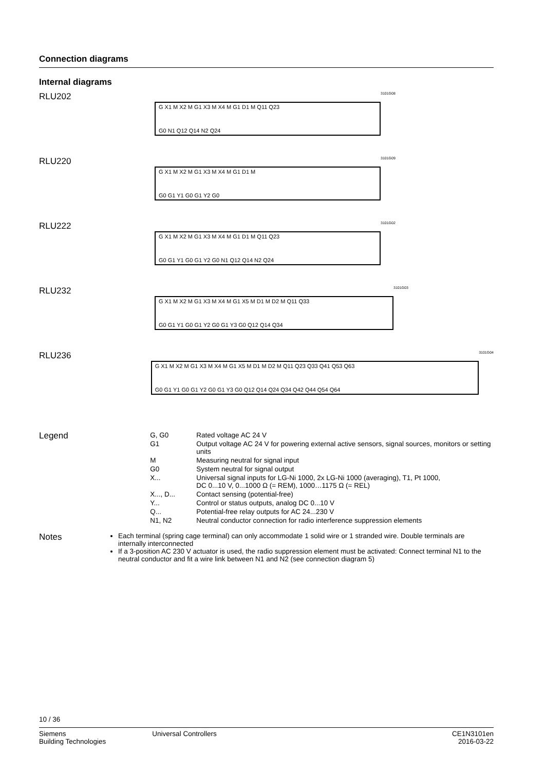Connection diagrams
Internal diagrams
RLU202
G X1 M X2 M G1 X3 M X4 M G1 D1 M Q11 Q23
G0 N1 Q12 Q14 N2 Q24
3101G08
RLU220
G X1 M X2 M G1 X3 M X4 M G1 D1 M
G0 G1 Y1 G0 G1 Y2 G0
3101G09
RLU222
G X1 M X2 M G1 X3 M X4 M G1 D1 M Q11 Q23
G0 G1 Y1 G0 G1 Y2 G0 N1 Q12 Q14 N2 Q24
3101G02
RLU232
G X1 M X2 M G1 X3 M X4 M G1 X5 M D1 M D2 M Q11 Q33
G0 G1 Y1 G0 G1 Y2 G0 G1 Y3 G0 Q12 Q14 Q34
3101G03
RLU236
G X1 M X2 M G1 X3 M X4 M G1 X5 M D1 M D2 M Q11 Q23 Q33 Q41 Q53 Q63
G0 G1 Y1 G0 G1 Y2 G0 G1 Y3 G0 Q12 Q14 Q24 Q34 Q42 Q44 Q54 Q64
3101G04
Legend
| G, G0 | Rated voltage AC 24 V |
| G1 | Output voltage AC 24 V for powering external active sensors, signal sources, monitors or setting units |
| M | Measuring neutral for signal input |
| G0 | System neutral for signal output |
| X... | Universal signal inputs for LG-Ni 1000, 2x LG-Ni 1000 (averaging), T1, Pt 1000, DC 0...10 V, 0...1000 Ω (= REM), 1000…1175 Ω (= REL) |
| X..., D... | Contact sensing (potential-free) |
| Y... | Control or status outputs, analog DC 0...10 V |
| Q... | Potential-free relay outputs for AC 24...230 V |
| N1, N2 | Neutral conductor connection for radio interference suppression elements |
Notes
Each terminal (spring cage terminal) can only accommodate 1 solid wire or 1 stranded wire. Double terminals are internally interconnected
If a 3-position AC 230 V actuator is used, the radio suppression element must be activated: Connect terminal N1 to the neutral conductor and fit a wire link between N1 and N2 (see connection diagram 5)
10 / 36
Siemens
Building Technologies
Universal Controllers CE1N3101en
2016-03-22